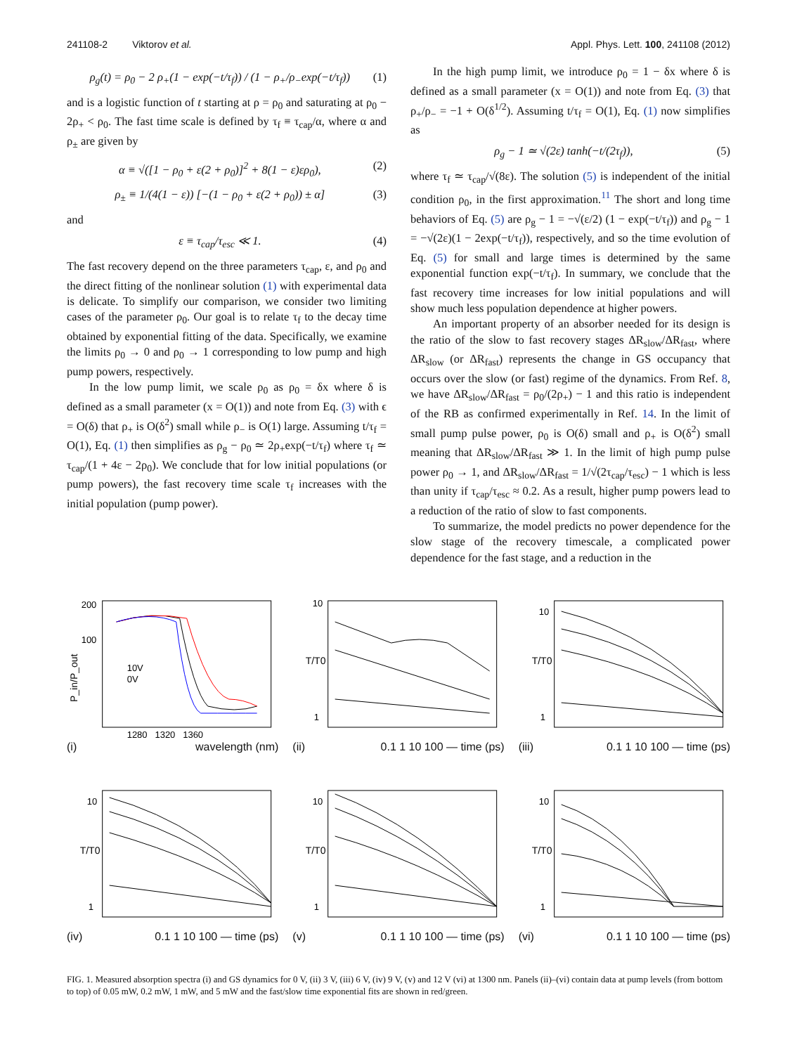241108-2 Viktorov et al. Appl. Phys. Lett. 100, 241108 (2012)
ρ<sub>g</sub>(t) = ρ<sub>0</sub> − 2 ρ<sub>+</sub>(1 − exp(−t/τ<sub>f</sub>)) / (1 − ρ<sub>+</sub>/ρ<sub>−</sub>exp(−t/τ<sub>f</sub>)) (1)
and is a logistic function of t starting at ρ = ρ<sub>0</sub> and saturating at ρ<sub>0</sub> − 2ρ<sub>+</sub> < ρ<sub>0</sub>. The fast time scale is defined by τ<sub>f</sub> ≡ τ<sub>cap</sub>/α, where α and ρ<sub>±</sub> are given by
α ≡ √([1 − ρ<sub>0</sub> + ε(2 + ρ<sub>0</sub>)]<sup>2</sup> + 8(1 − ε)ερ<sub>0</sub>), (2)
ρ<sub>±</sub> ≡ 1/(4(1 − ε)) [−(1 − ρ<sub>0</sub> + ε(2 + ρ<sub>0</sub>)) ± α] (3)
and
ε ≡ τ<sub>cap</sub>/τ<sub>esc</sub> ≪ 1. (4)
The fast recovery depend on the three parameters τ<sub>cap</sub>, ε, and ρ<sub>0</sub> and the direct fitting of the nonlinear solution (1) with experimental data is delicate. To simplify our comparison, we consider two limiting cases of the parameter ρ<sub>0</sub>. Our goal is to relate τ<sub>f</sub> to the decay time obtained by exponential fitting of the data. Specifically, we examine the limits ρ<sub>0</sub> → 0 and ρ<sub>0</sub> → 1 corresponding to low pump and high pump powers, respectively.
In the low pump limit, we scale ρ<sub>0</sub> as ρ<sub>0</sub> = δx where δ is defined as a small parameter (x = O(1)) and note from Eq. (3) with ϵ = O(δ) that ρ<sub>+</sub> is O(δ<sup>2</sup>) small while ρ<sub>−</sub> is O(1) large. Assuming t/τ<sub>f</sub> = O(1), Eq. (1) then simplifies as ρ<sub>g</sub> − ρ<sub>0</sub> ≃ 2ρ<sub>+</sub>exp(−t/τ<sub>f</sub>) where τ<sub>f</sub> ≃ τ<sub>cap</sub>/(1 + 4ε − 2ρ<sub>0</sub>). We conclude that for low initial populations (or pump powers), the fast recovery time scale τ<sub>f</sub> increases with the initial population (pump power).
In the high pump limit, we introduce ρ<sub>0</sub> = 1 − δx where δ is defined as a small parameter (x = O(1)) and note from Eq. (3) that ρ<sub>+</sub>/ρ<sub>−</sub> = −1 + O(δ<sup>1/2</sup>). Assuming t/τ<sub>f</sub> = O(1), Eq. (1) now simplifies as
ρ<sub>g</sub> − 1 ≃ √(2ε) tanh(−t/(2τ<sub>f</sub>)), (5)
where τ<sub>f</sub> ≃ τ<sub>cap</sub>/√(8ε). The solution (5) is independent of the initial condition ρ<sub>0</sub>, in the first approximation.<sup>11</sup> The short and long time behaviors of Eq. (5) are ρ<sub>g</sub> − 1 = −√(ε/2) (1 − exp(−t/τ<sub>f</sub>)) and ρ<sub>g</sub> − 1 = −√(2ε)(1 − 2exp(−t/τ<sub>f</sub>)), respectively, and so the time evolution of Eq. (5) for small and large times is determined by the same exponential function exp(−t/τ<sub>f</sub>). In summary, we conclude that the fast recovery time increases for low initial populations and will show much less population dependence at higher powers.
An important property of an absorber needed for its design is the ratio of the slow to fast recovery stages ΔR<sub>slow</sub>/ΔR<sub>fast</sub>, where ΔR<sub>slow</sub> (or ΔR<sub>fast</sub>) represents the change in GS occupancy that occurs over the slow (or fast) regime of the dynamics. From Ref. 8, we have ΔR<sub>slow</sub>/ΔR<sub>fast</sub> = ρ<sub>0</sub>/(2ρ<sub>+</sub>) − 1 and this ratio is independent of the RB as confirmed experimentally in Ref. 14. In the limit of small pump pulse power, ρ<sub>0</sub> is O(δ) small and ρ<sub>+</sub> is O(δ<sup>2</sup>) small meaning that ΔR<sub>slow</sub>/ΔR<sub>fast</sub> ≫ 1. In the limit of high pump pulse power ρ<sub>0</sub> → 1, and ΔR<sub>slow</sub>/ΔR<sub>fast</sub> = 1/√(2τ<sub>cap</sub>/τ<sub>esc</sub>) − 1 which is less than unity if τ<sub>cap</sub>/τ<sub>esc</sub> ≈ 0.2. As a result, higher pump powers lead to a reduction of the ratio of slow to fast components.
To summarize, the model predicts no power dependence for the slow stage of the recovery timescale, a complicated power dependence for the fast stage, and a reduction in the
200
100
10V
0V
P_in/P_out
1280 1320 1360
(i) wavelength (nm)
10
1
T/T0
(ii) 0.1 1 10 100 — time (ps)
10
1
T/T0
(iii) 0.1 1 10 100 — time (ps)
10
1
T/T0
(iv) 0.1 1 10 100 — time (ps)
10
1
T/T0
(v) 0.1 1 10 100 — time (ps)
10
1
T/T0
(vi) 0.1 1 10 100 — time (ps)
FIG. 1. Measured absorption spectra (i) and GS dynamics for 0 V, (ii) 3 V, (iii) 6 V, (iv) 9 V, (v) and 12 V (vi) at 1300 nm. Panels (ii)–(vi) contain data at pump levels (from bottom to top) of 0.05 mW, 0.2 mW, 1 mW, and 5 mW and the fast/slow time exponential fits are shown in red/green.